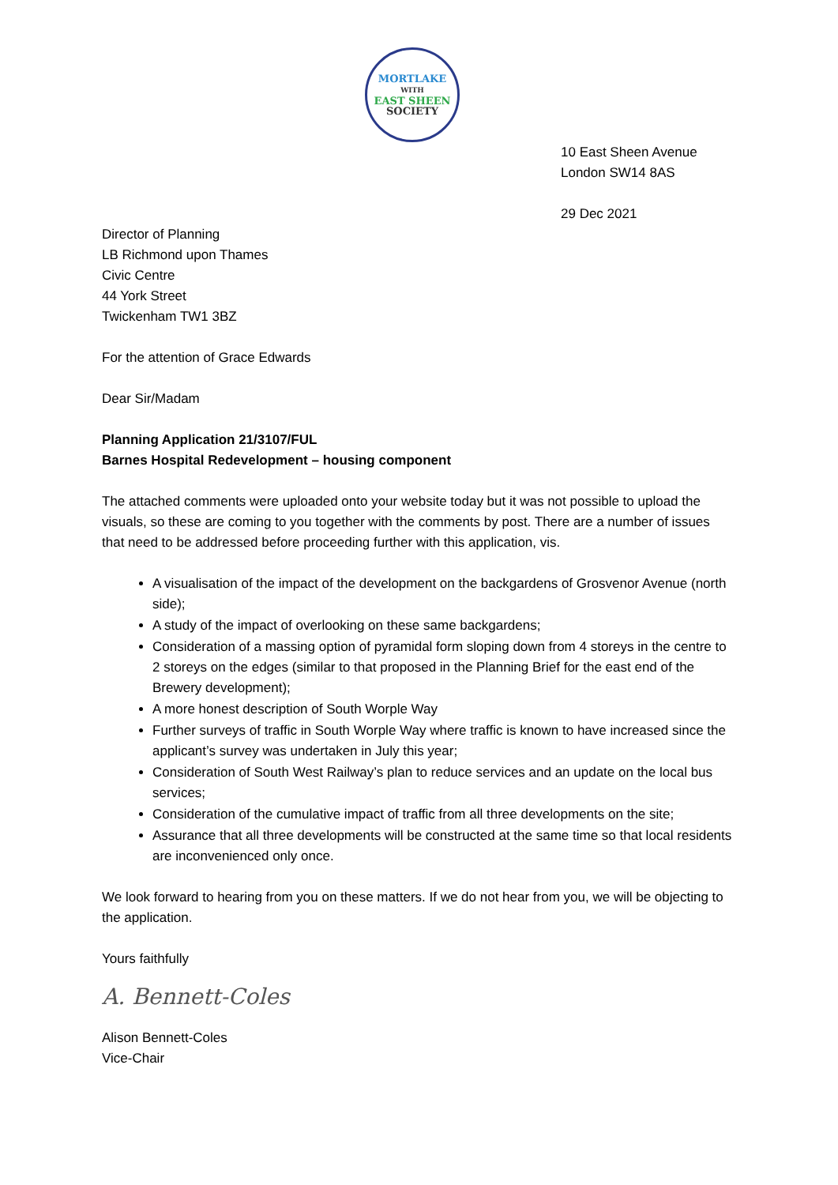MORTLAKE
WITH
EAST SHEEN
SOCIETY
10 East Sheen Avenue
London SW14 8AS
29 Dec 2021
Director of Planning
LB Richmond upon Thames
Civic Centre
44 York Street
Twickenham TW1 3BZ
For the attention of Grace Edwards
Dear Sir/Madam
Planning Application 21/3107/FUL
Barnes Hospital Redevelopment – housing component
The attached comments were uploaded onto your website today but it was not possible to upload the visuals, so these are coming to you together with the comments by post. There are a number of issues that need to be addressed before proceeding further with this application, vis.
A visualisation of the impact of the development on the backgardens of Grosvenor Avenue (north side);
A study of the impact of overlooking on these same backgardens;
Consideration of a massing option of pyramidal form sloping down from 4 storeys in the centre to 2 storeys on the edges (similar to that proposed in the Planning Brief for the east end of the Brewery development);
A more honest description of South Worple Way
Further surveys of traffic in South Worple Way where traffic is known to have increased since the applicant’s survey was undertaken in July this year;
Consideration of South West Railway’s plan to reduce services and an update on the local bus services;
Consideration of the cumulative impact of traffic from all three developments on the site;
Assurance that all three developments will be constructed at the same time so that local residents are inconvenienced only once.
We look forward to hearing from you on these matters. If we do not hear from you, we will be objecting to the application.
Yours faithfully
A. Bennett-Coles
Alison Bennett-Coles
Vice-Chair